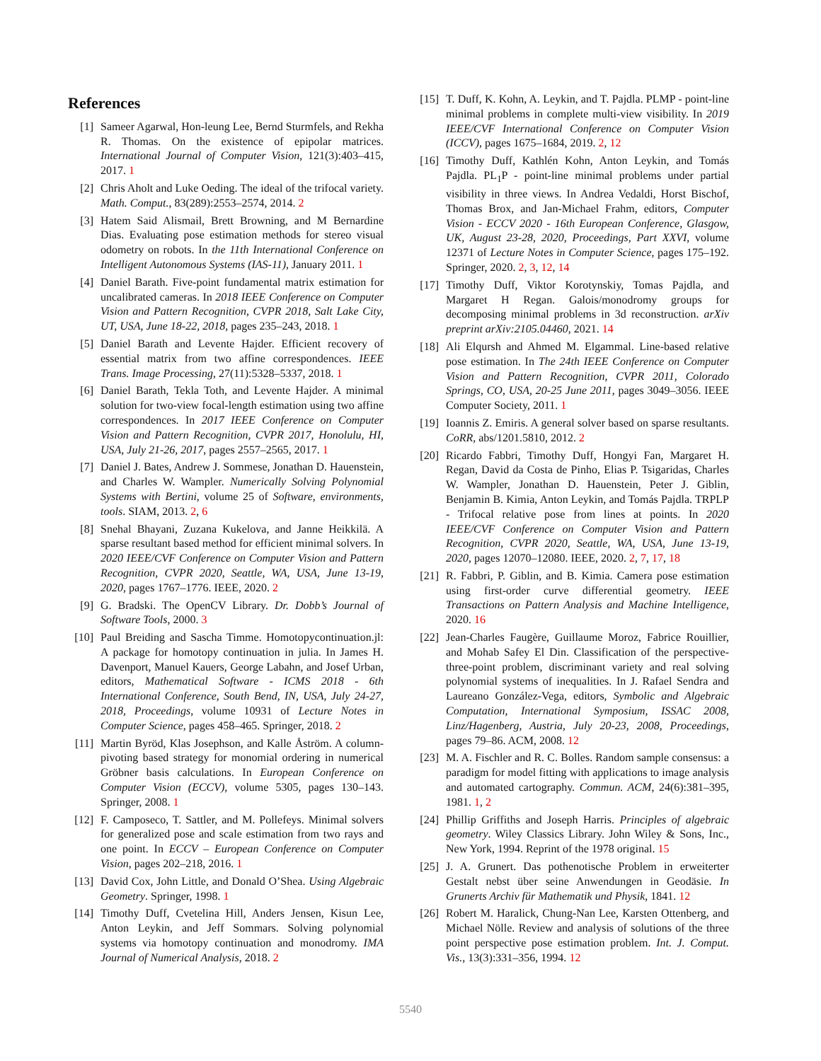References
[1] Sameer Agarwal, Hon-leung Lee, Bernd Sturmfels, and Rekha R. Thomas. On the existence of epipolar matrices. International Journal of Computer Vision, 121(3):403–415, 2017. 1
[2] Chris Aholt and Luke Oeding. The ideal of the trifocal variety. Math. Comput., 83(289):2553–2574, 2014. 2
[3] Hatem Said Alismail, Brett Browning, and M Bernardine Dias. Evaluating pose estimation methods for stereo visual odometry on robots. In the 11th International Conference on Intelligent Autonomous Systems (IAS-11), January 2011. 1
[4] Daniel Barath. Five-point fundamental matrix estimation for uncalibrated cameras. In 2018 IEEE Conference on Computer Vision and Pattern Recognition, CVPR 2018, Salt Lake City, UT, USA, June 18-22, 2018, pages 235–243, 2018. 1
[5] Daniel Barath and Levente Hajder. Efficient recovery of essential matrix from two affine correspondences. IEEE Trans. Image Processing, 27(11):5328–5337, 2018. 1
[6] Daniel Barath, Tekla Toth, and Levente Hajder. A minimal solution for two-view focal-length estimation using two affine correspondences. In 2017 IEEE Conference on Computer Vision and Pattern Recognition, CVPR 2017, Honolulu, HI, USA, July 21-26, 2017, pages 2557–2565, 2017. 1
[7] Daniel J. Bates, Andrew J. Sommese, Jonathan D. Hauenstein, and Charles W. Wampler. Numerically Solving Polynomial Systems with Bertini, volume 25 of Software, environments, tools. SIAM, 2013. 2, 6
[8] Snehal Bhayani, Zuzana Kukelova, and Janne Heikkilä. A sparse resultant based method for efficient minimal solvers. In 2020 IEEE/CVF Conference on Computer Vision and Pattern Recognition, CVPR 2020, Seattle, WA, USA, June 13-19, 2020, pages 1767–1776. IEEE, 2020. 2
[9] G. Bradski. The OpenCV Library. Dr. Dobb’s Journal of Software Tools, 2000. 3
[10]
Paul Breiding and Sascha Timme. Homotopycontinuation.jl: A package for homotopy continuation in julia. In James H. Davenport, Manuel Kauers, George Labahn, and Josef Urban, editors, Mathematical Software - ICMS 2018 - 6th International Conference, South Bend, IN, USA, July 24-27, 2018, Proceedings, volume 10931 of Lecture Notes in Computer Science, pages 458–465. Springer, 2018. 2
[11]
Martin Byröd, Klas Josephson, and Kalle Åström. A column-pivoting based strategy for monomial ordering in numerical Gröbner basis calculations. In European Conference on Computer Vision (ECCV), volume 5305, pages 130–143. Springer, 2008. 1
[12]
F. Camposeco, T. Sattler, and M. Pollefeys. Minimal solvers for generalized pose and scale estimation from two rays and one point. In ECCV – European Conference on Computer Vision, pages 202–218, 2016. 1
[13]
David Cox, John Little, and Donald O’Shea. Using Algebraic Geometry. Springer, 1998. 1
[14]
Timothy Duff, Cvetelina Hill, Anders Jensen, Kisun Lee, Anton Leykin, and Jeff Sommars. Solving polynomial systems via homotopy continuation and monodromy. IMA Journal of Numerical Analysis, 2018. 2
[15]
T. Duff, K. Kohn, A. Leykin, and T. Pajdla. PLMP - point-line minimal problems in complete multi-view visibility. In 2019 IEEE/CVF International Conference on Computer Vision (ICCV), pages 1675–1684, 2019. 2, 12
[16]
Timothy Duff, Kathlén Kohn, Anton Leykin, and Tomás Pajdla. PL<sub>1</sub>P - point-line minimal problems under partial visibility in three views. In Andrea Vedaldi, Horst Bischof, Thomas Brox, and Jan-Michael Frahm, editors, Computer Vision - ECCV 2020 - 16th European Conference, Glasgow, UK, August 23-28, 2020, Proceedings, Part XXVI, volume 12371 of Lecture Notes in Computer Science, pages 175–192. Springer, 2020. 2, 3, 12, 14
[17]
Timothy Duff, Viktor Korotynskiy, Tomas Pajdla, and Margaret H Regan. Galois/monodromy groups for decomposing minimal problems in 3d reconstruction. arXiv preprint arXiv:2105.04460, 2021. 14
[18]
Ali Elqursh and Ahmed M. Elgammal. Line-based relative pose estimation. In The 24th IEEE Conference on Computer Vision and Pattern Recognition, CVPR 2011, Colorado Springs, CO, USA, 20-25 June 2011, pages 3049–3056. IEEE Computer Society, 2011. 1
[19]
Ioannis Z. Emiris. A general solver based on sparse resultants. CoRR, abs/1201.5810, 2012. 2
[20]
Ricardo Fabbri, Timothy Duff, Hongyi Fan, Margaret H. Regan, David da Costa de Pinho, Elias P. Tsigaridas, Charles W. Wampler, Jonathan D. Hauenstein, Peter J. Giblin, Benjamin B. Kimia, Anton Leykin, and Tomás Pajdla. TRPLP - Trifocal relative pose from lines at points. In 2020 IEEE/CVF Conference on Computer Vision and Pattern Recognition, CVPR 2020, Seattle, WA, USA, June 13-19, 2020, pages 12070–12080. IEEE, 2020. 2, 7, 17, 18
[21]
R. Fabbri, P. Giblin, and B. Kimia. Camera pose estimation using first-order curve differential geometry. IEEE Transactions on Pattern Analysis and Machine Intelligence, 2020. 16
[22]
Jean-Charles Faugère, Guillaume Moroz, Fabrice Rouillier, and Mohab Safey El Din. Classification of the perspective-three-point problem, discriminant variety and real solving polynomial systems of inequalities. In J. Rafael Sendra and Laureano González-Vega, editors, Symbolic and Algebraic Computation, International Symposium, ISSAC 2008, Linz/Hagenberg, Austria, July 20-23, 2008, Proceedings, pages 79–86. ACM, 2008. 12
[23]
M. A. Fischler and R. C. Bolles. Random sample consensus: a paradigm for model fitting with applications to image analysis and automated cartography. Commun. ACM, 24(6):381–395, 1981. 1, 2
[24]
Phillip Griffiths and Joseph Harris. Principles of algebraic geometry. Wiley Classics Library. John Wiley & Sons, Inc., New York, 1994. Reprint of the 1978 original. 15
[25]
J. A. Grunert. Das pothenotische Problem in erweiterter Gestalt nebst über seine Anwendungen in Geodäsie. In Grunerts Archiv für Mathematik und Physik, 1841. 12
[26]
Robert M. Haralick, Chung-Nan Lee, Karsten Ottenberg, and Michael Nölle. Review and analysis of solutions of the three point perspective pose estimation problem. Int. J. Comput. Vis., 13(3):331–356, 1994. 12
5540